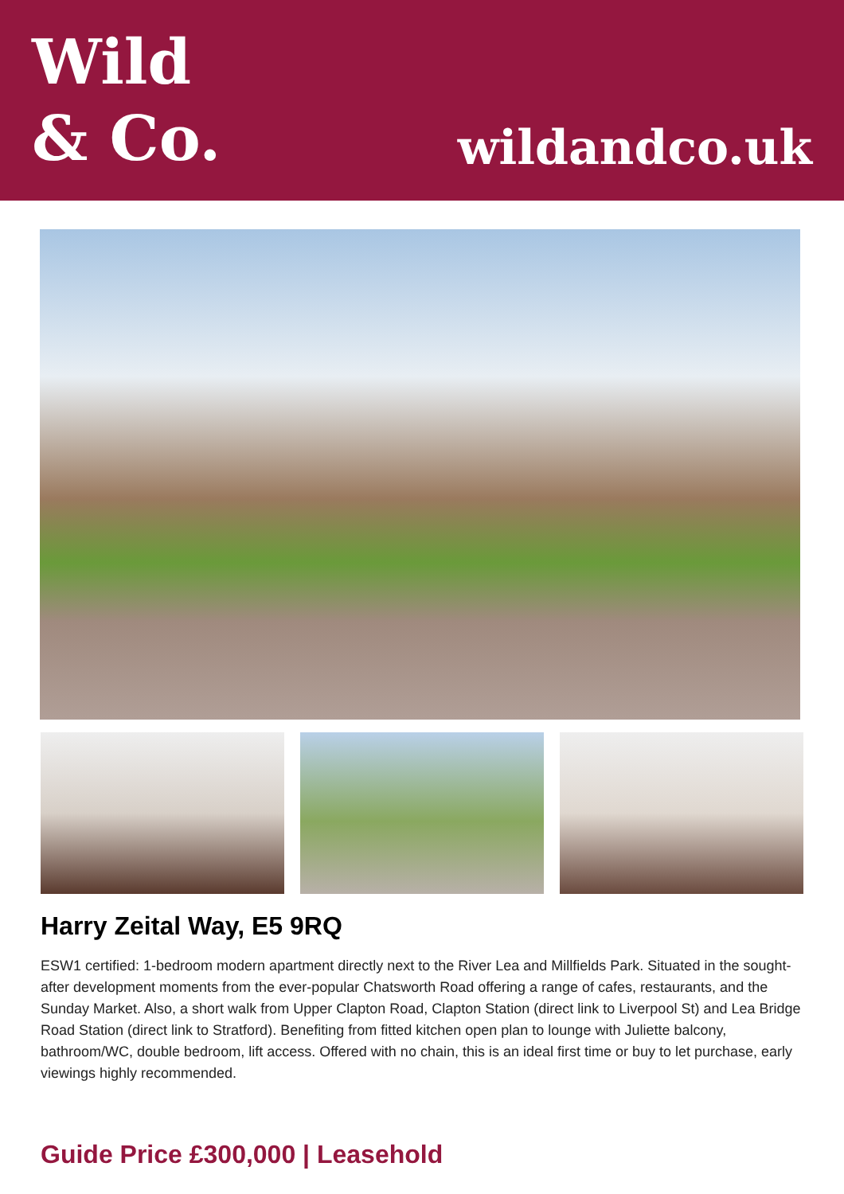Wild
& Co.
wildandco.uk
Harry Zeital Way, E5 9RQ
ESW1 certified: 1-bedroom modern apartment directly next to the River Lea and Millfields Park. Situated in the sought-after development moments from the ever-popular Chatsworth Road offering a range of cafes, restaurants, and the Sunday Market. Also, a short walk from Upper Clapton Road, Clapton Station (direct link to Liverpool St) and Lea Bridge Road Station (direct link to Stratford). Benefiting from fitted kitchen open plan to lounge with Juliette balcony, bathroom/WC, double bedroom, lift access. Offered with no chain, this is an ideal first time or buy to let purchase, early viewings highly recommended.
Guide Price £300,000 | Leasehold